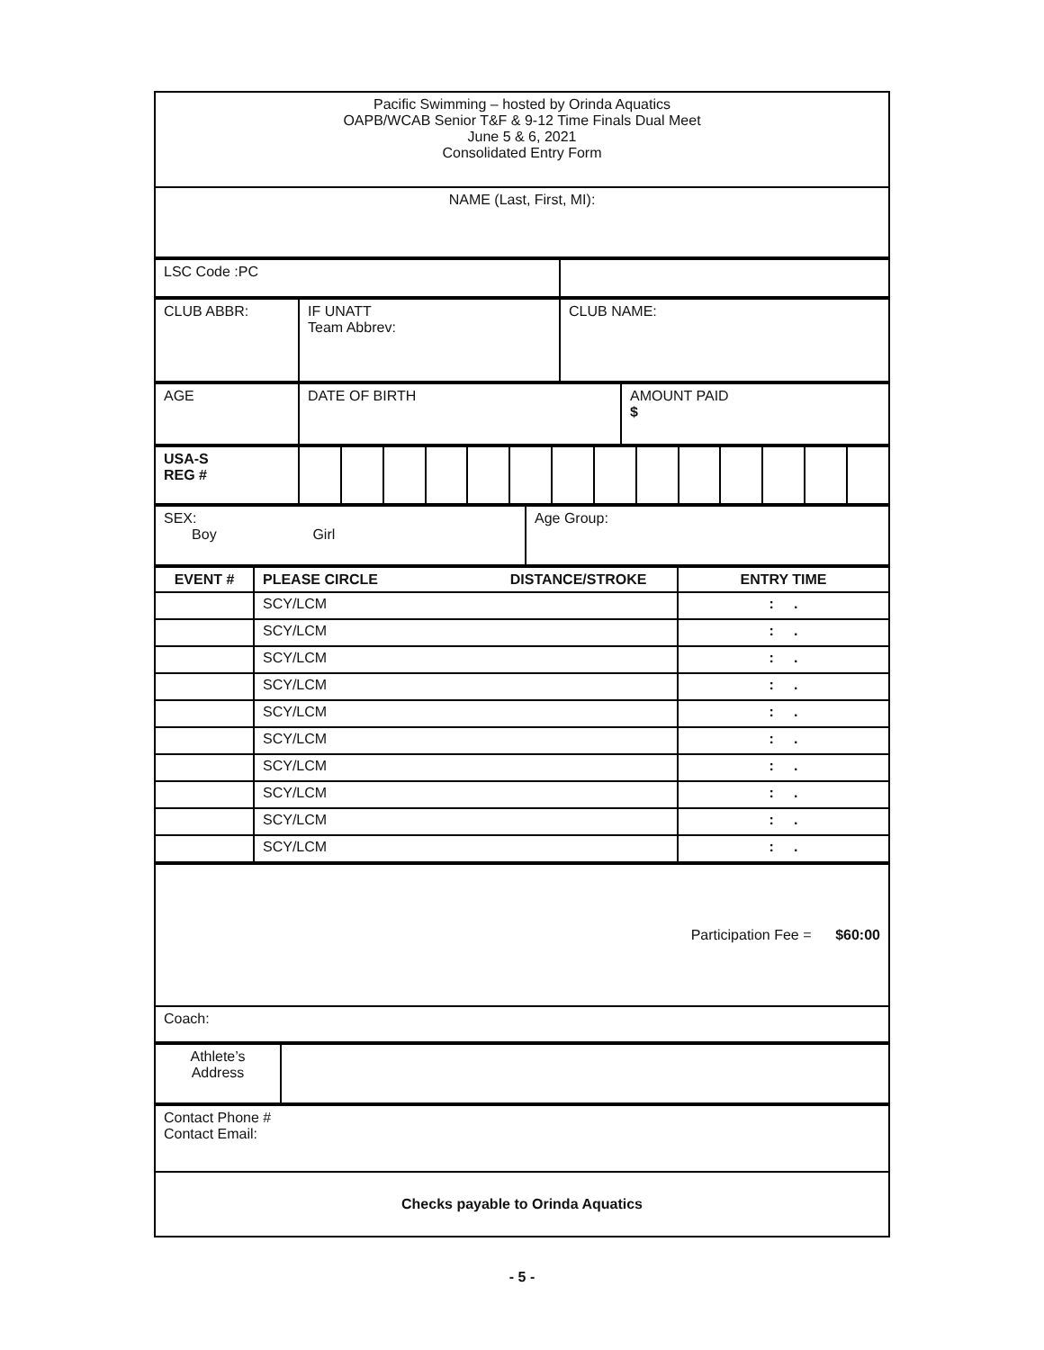| Pacific Swimming – hosted by Orinda Aquatics OAPB/WCAB Senior T&F & 9-12 Time Finals Dual Meet June 5 & 6, 2021 Consolidated Entry Form |
| NAME (Last, First, MI): |
| LSC Code :PC | |
| CLUB ABBR: | IF UNATT Team Abbrev: | CLUB NAME: |
| AGE | DATE OF BIRTH | AMOUNT PAID $ |
| USA-S REG # | | | | | | | | | | | | | | |
| SEX: Boy Girl | Age Group: |
| EVENT # | PLEASE CIRCLE DISTANCE/STROKE | ENTRY TIME |
| --- | --- | --- |
| | SCY/LCM | : . |
| | SCY/LCM | : . |
| | SCY/LCM | : . |
| | SCY/LCM | : . |
| | SCY/LCM | : . |
| | SCY/LCM | : . |
| | SCY/LCM | : . |
| | SCY/LCM | : . |
| | SCY/LCM | : . |
| | SCY/LCM | : . |
| Participation Fee = $60:00 |
| Coach: |
| Athlete’s Address | |
| Contact Phone # Contact Email: |
| Checks payable to Orinda Aquatics |
- 5 -